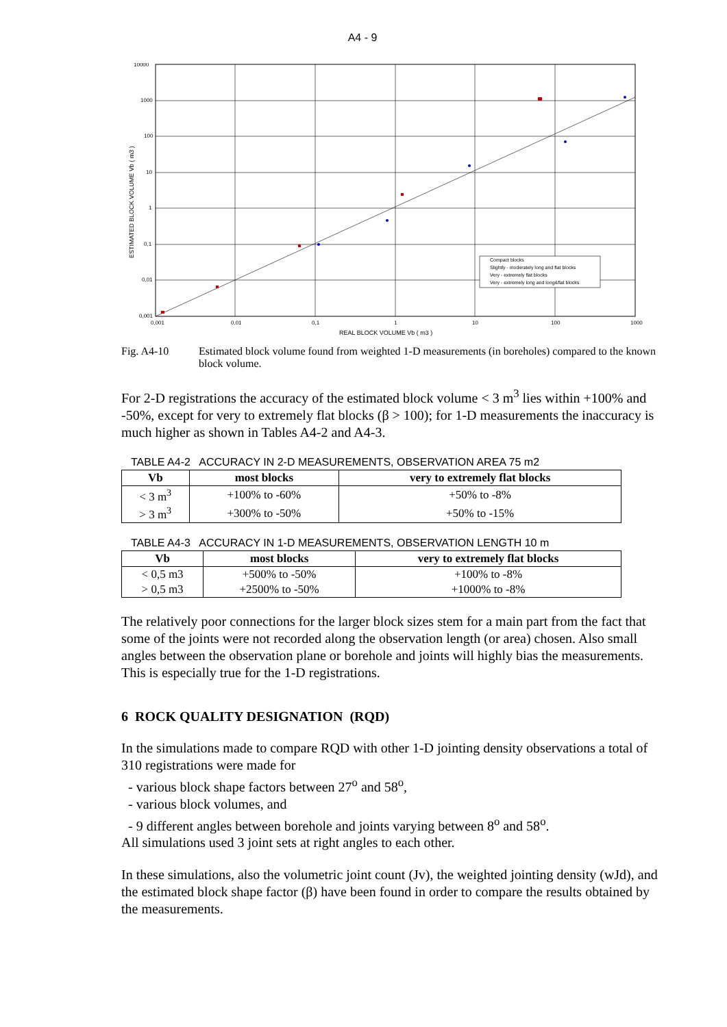A4 - 9
10000
1000
100
10
1
0,1
0,01
0,001
0,001
0,01
0,1
1
10
100
1000
REAL BLOCK VOLUME Vb ( m3 )
ESTIMATED BLOCK VOLUME Vb ( m3 )
Compact blocks
Slightly - moderately long and flat blocks
Very - extremely flat blocks
Very - extremely long and long&flat blocks
Fig. A4-10 Estimated block volume found from weighted 1-D measurements (in boreholes) compared to the known block volume.
For 2-D registrations the accuracy of the estimated block volume < 3 m<sup>3</sup> lies within +100% and -50%, except for very to extremely flat blocks (β > 100); for 1-D measurements the inaccuracy is much higher as shown in Tables A4-2 and A4-3.
TABLE A4-2 ACCURACY IN 2-D MEASUREMENTS, OBSERVATION AREA 75 m2
| Vb | most blocks | very to extremely flat blocks |
| --- | --- | --- |
| < 3 m<sup>3</sup> | +100% to -60% | +50% to -8% |
| > 3 m<sup>3</sup> | +300% to -50% | +50% to -15% |
TABLE A4-3 ACCURACY IN 1-D MEASUREMENTS, OBSERVATION LENGTH 10 m
| Vb | most blocks | very to extremely flat blocks |
| --- | --- | --- |
| < 0,5 m3 | +500% to -50% | +100% to -8% |
| > 0,5 m3 | +2500% to -50% | +1000% to -8% |
The relatively poor connections for the larger block sizes stem for a main part from the fact that some of the joints were not recorded along the observation length (or area) chosen. Also small angles between the observation plane or borehole and joints will highly bias the measurements. This is especially true for the 1-D registrations.
6 ROCK QUALITY DESIGNATION (RQD)
In the simulations made to compare RQD with other 1-D jointing density observations a total of 310 registrations were made for
- various block shape factors between 27<sup>o</sup> and 58<sup>o</sup>,
- various block volumes, and
- 9 different angles between borehole and joints varying between 8<sup>o</sup> and 58<sup>o</sup>.
All simulations used 3 joint sets at right angles to each other.
In these simulations, also the volumetric joint count (Jv), the weighted jointing density (wJd), and the estimated block shape factor (β) have been found in order to compare the results obtained by the measurements.